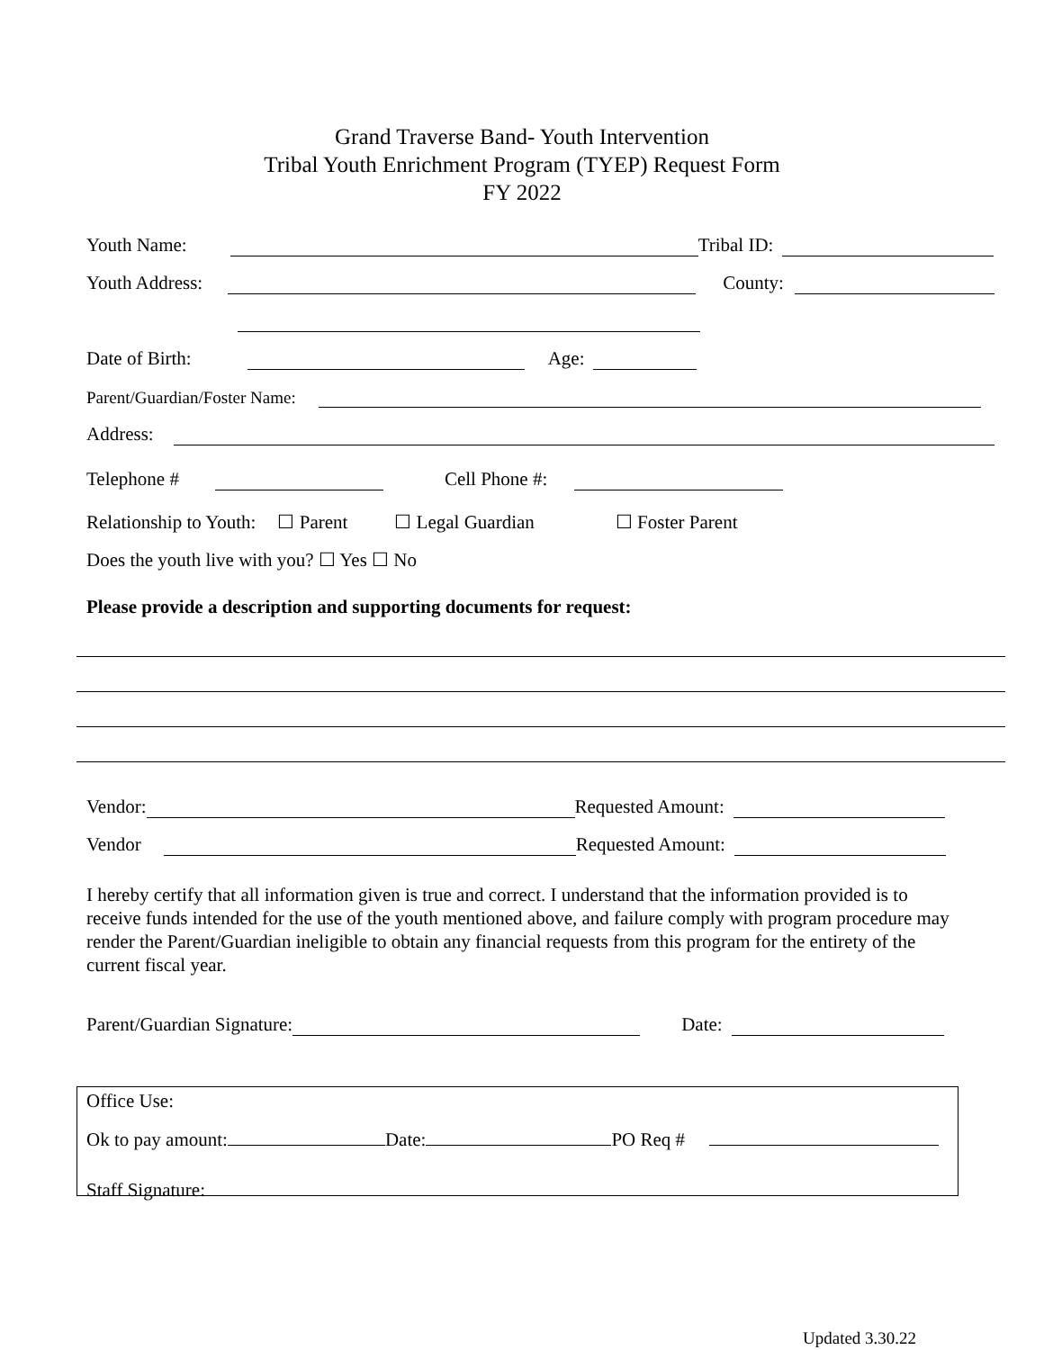Grand Traverse Band- Youth Intervention
Tribal Youth Enrichment Program (TYEP) Request Form
FY 2022
Youth Name: Tribal ID:
Youth Address: County:
Date of Birth: Age:
Parent/Guardian/Foster Name:
Address:
Telephone # Cell Phone #:
Relationship to Youth: ☐ Parent ☐ Legal Guardian ☐ Foster Parent
Does the youth live with you? ☐ Yes ☐ No
Please provide a description and supporting documents for request:
Vendor: Requested Amount:
Vendor Requested Amount:
I hereby certify that all information given is true and correct. I understand that the information provided is to receive funds intended for the use of the youth mentioned above, and failure comply with program procedure may render the Parent/Guardian ineligible to obtain any financial requests from this program for the entirety of the current fiscal year.
Parent/Guardian Signature: Date:
Office Use:
Ok to pay amount: Date: PO Req #
Staff Signature:
Updated 3.30.22